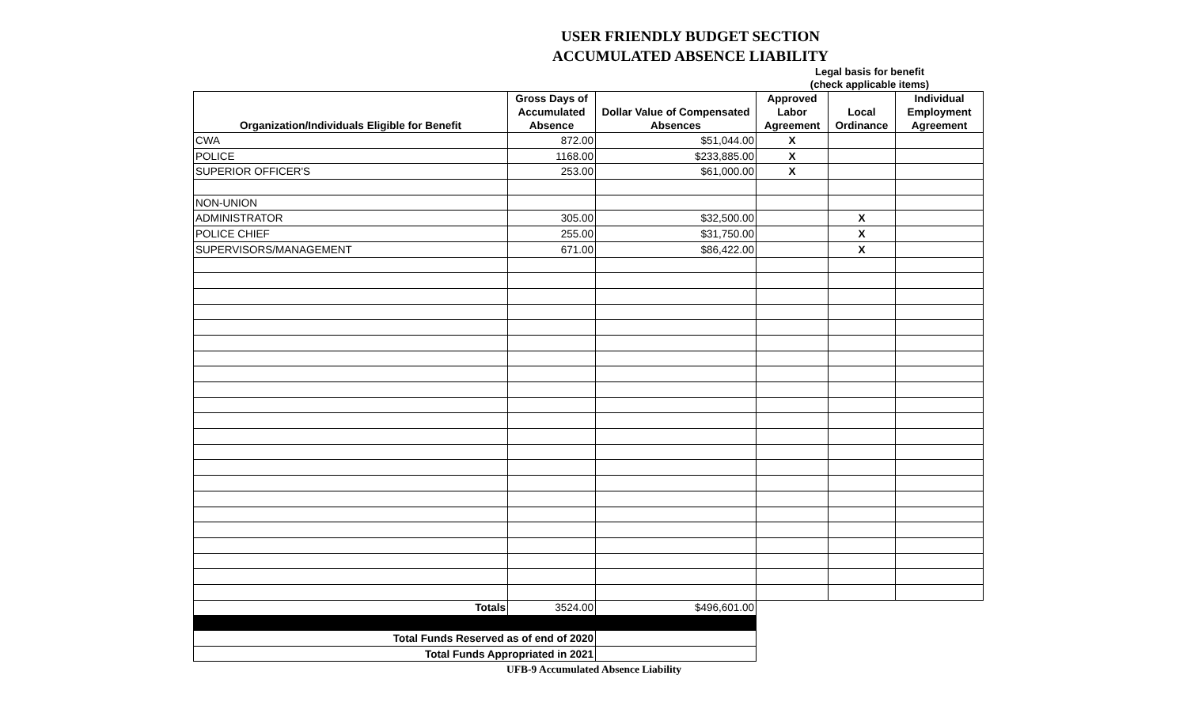USER FRIENDLY BUDGET SECTION
ACCUMULATED ABSENCE LIABILITY
Legal basis for benefit
(check applicable items)
| Organization/Individuals Eligible for Benefit | Gross Days of Accumulated Absence | Dollar Value of Compensated Absences | Approved Labor Agreement | Local Ordinance | Individual Employment Agreement |
| --- | --- | --- | --- | --- | --- |
| CWA | 872.00 | $51,044.00 | X | | |
| POLICE | 1168.00 | $233,885.00 | X | | |
| SUPERIOR OFFICER'S | 253.00 | $61,000.00 | X | | |
| NON-UNION | | | | | |
| ADMINISTRATOR | 305.00 | $32,500.00 | | X | |
| POLICE CHIEF | 255.00 | $31,750.00 | | X | |
| SUPERVISORS/MANAGEMENT | 671.00 | $86,422.00 | | X | |
| Totals | 3524.00 | $496,601.00 | | | |
| Total Funds Reserved as of end of 2020 | | | | | |
| Total Funds Appropriated in 2021 | | | | | |
UFB-9 Accumulated Absence Liability